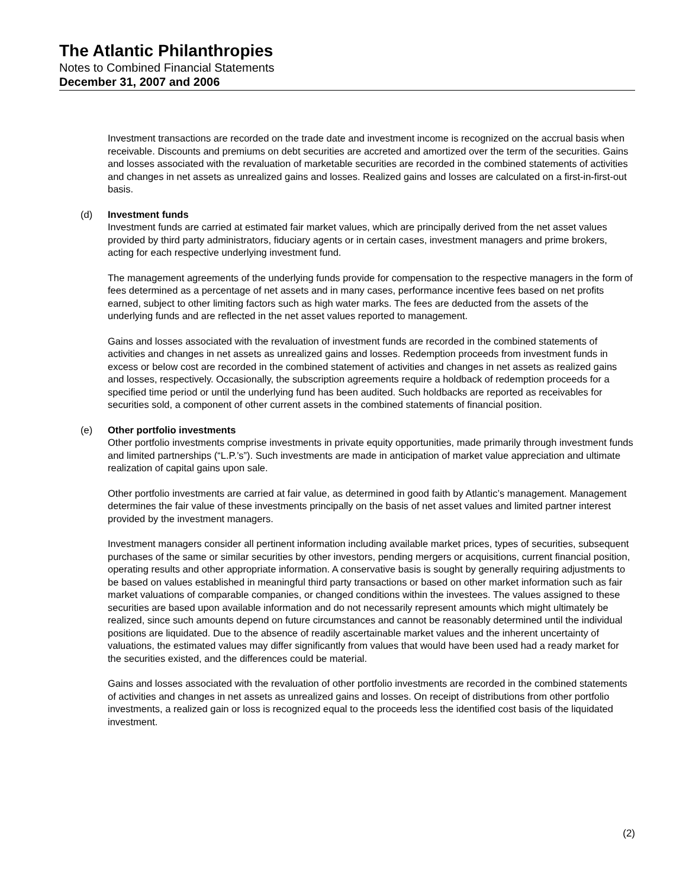The Atlantic Philanthropies
Notes to Combined Financial Statements
December 31, 2007 and 2006
Investment transactions are recorded on the trade date and investment income is recognized on the accrual basis when receivable. Discounts and premiums on debt securities are accreted and amortized over the term of the securities. Gains and losses associated with the revaluation of marketable securities are recorded in the combined statements of activities and changes in net assets as unrealized gains and losses. Realized gains and losses are calculated on a first-in-first-out basis.
(d) Investment funds
Investment funds are carried at estimated fair market values, which are principally derived from the net asset values provided by third party administrators, fiduciary agents or in certain cases, investment managers and prime brokers, acting for each respective underlying investment fund.
The management agreements of the underlying funds provide for compensation to the respective managers in the form of fees determined as a percentage of net assets and in many cases, performance incentive fees based on net profits earned, subject to other limiting factors such as high water marks. The fees are deducted from the assets of the underlying funds and are reflected in the net asset values reported to management.
Gains and losses associated with the revaluation of investment funds are recorded in the combined statements of activities and changes in net assets as unrealized gains and losses. Redemption proceeds from investment funds in excess or below cost are recorded in the combined statement of activities and changes in net assets as realized gains and losses, respectively. Occasionally, the subscription agreements require a holdback of redemption proceeds for a specified time period or until the underlying fund has been audited. Such holdbacks are reported as receivables for securities sold, a component of other current assets in the combined statements of financial position.
(e) Other portfolio investments
Other portfolio investments comprise investments in private equity opportunities, made primarily through investment funds and limited partnerships (“L.P.’s”). Such investments are made in anticipation of market value appreciation and ultimate realization of capital gains upon sale.
Other portfolio investments are carried at fair value, as determined in good faith by Atlantic’s management. Management determines the fair value of these investments principally on the basis of net asset values and limited partner interest provided by the investment managers.
Investment managers consider all pertinent information including available market prices, types of securities, subsequent purchases of the same or similar securities by other investors, pending mergers or acquisitions, current financial position, operating results and other appropriate information. A conservative basis is sought by generally requiring adjustments to be based on values established in meaningful third party transactions or based on other market information such as fair market valuations of comparable companies, or changed conditions within the investees. The values assigned to these securities are based upon available information and do not necessarily represent amounts which might ultimately be realized, since such amounts depend on future circumstances and cannot be reasonably determined until the individual positions are liquidated. Due to the absence of readily ascertainable market values and the inherent uncertainty of valuations, the estimated values may differ significantly from values that would have been used had a ready market for the securities existed, and the differences could be material.
Gains and losses associated with the revaluation of other portfolio investments are recorded in the combined statements of activities and changes in net assets as unrealized gains and losses. On receipt of distributions from other portfolio investments, a realized gain or loss is recognized equal to the proceeds less the identified cost basis of the liquidated investment.
(2)